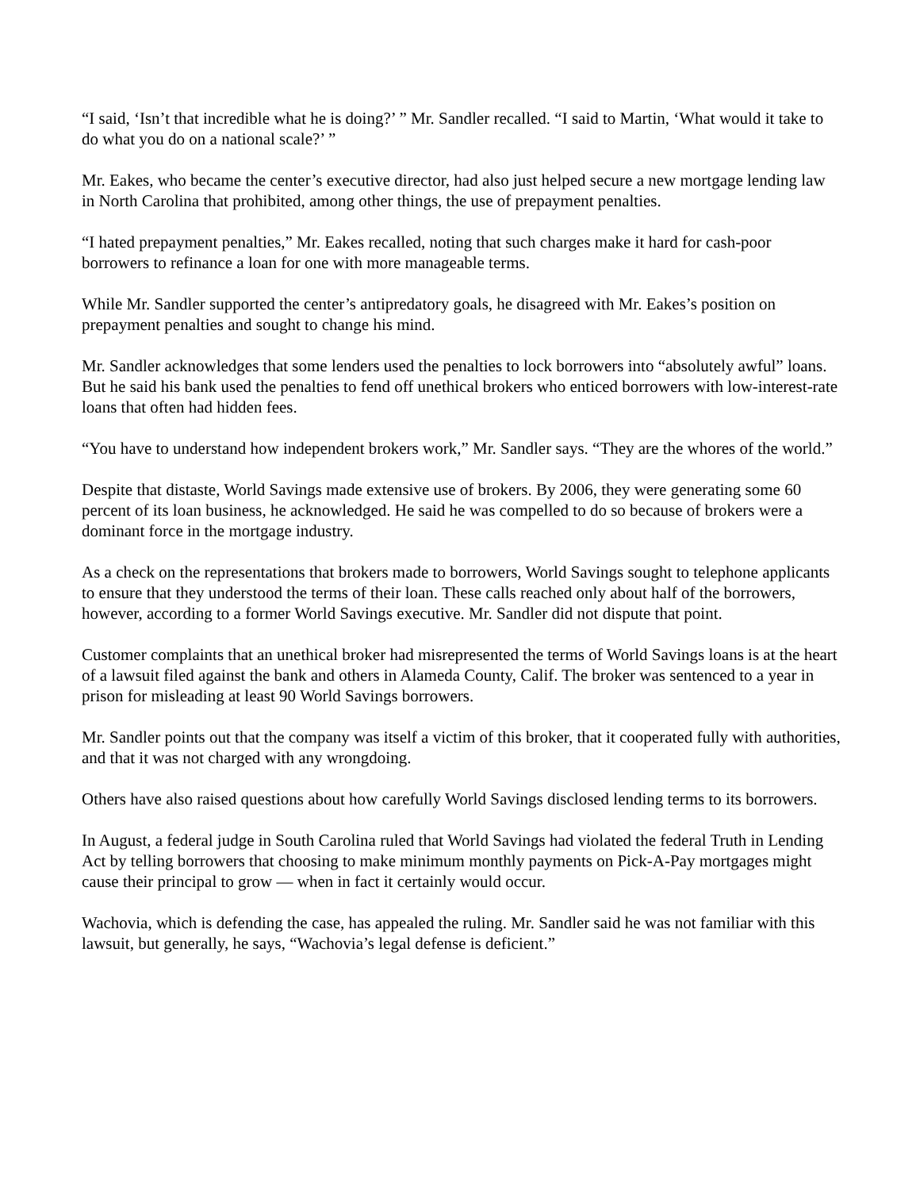“I said, ‘Isn’t that incredible what he is doing?’ ” Mr. Sandler recalled. “I said to Martin, ‘What would it take to do what you do on a national scale?’ ”
Mr. Eakes, who became the center’s executive director, had also just helped secure a new mortgage lending law in North Carolina that prohibited, among other things, the use of prepayment penalties.
“I hated prepayment penalties,” Mr. Eakes recalled, noting that such charges make it hard for cash-poor borrowers to refinance a loan for one with more manageable terms.
While Mr. Sandler supported the center’s antipredatory goals, he disagreed with Mr. Eakes’s position on prepayment penalties and sought to change his mind.
Mr. Sandler acknowledges that some lenders used the penalties to lock borrowers into “absolutely awful” loans. But he said his bank used the penalties to fend off unethical brokers who enticed borrowers with low-interest-rate loans that often had hidden fees.
“You have to understand how independent brokers work,” Mr. Sandler says. “They are the whores of the world.”
Despite that distaste, World Savings made extensive use of brokers. By 2006, they were generating some 60 percent of its loan business, he acknowledged. He said he was compelled to do so because of brokers were a dominant force in the mortgage industry.
As a check on the representations that brokers made to borrowers, World Savings sought to telephone applicants to ensure that they understood the terms of their loan. These calls reached only about half of the borrowers, however, according to a former World Savings executive. Mr. Sandler did not dispute that point.
Customer complaints that an unethical broker had misrepresented the terms of World Savings loans is at the heart of a lawsuit filed against the bank and others in Alameda County, Calif. The broker was sentenced to a year in prison for misleading at least 90 World Savings borrowers.
Mr. Sandler points out that the company was itself a victim of this broker, that it cooperated fully with authorities, and that it was not charged with any wrongdoing.
Others have also raised questions about how carefully World Savings disclosed lending terms to its borrowers.
In August, a federal judge in South Carolina ruled that World Savings had violated the federal Truth in Lending Act by telling borrowers that choosing to make minimum monthly payments on Pick-A-Pay mortgages might cause their principal to grow — when in fact it certainly would occur.
Wachovia, which is defending the case, has appealed the ruling. Mr. Sandler said he was not familiar with this lawsuit, but generally, he says, “Wachovia’s legal defense is deficient.”